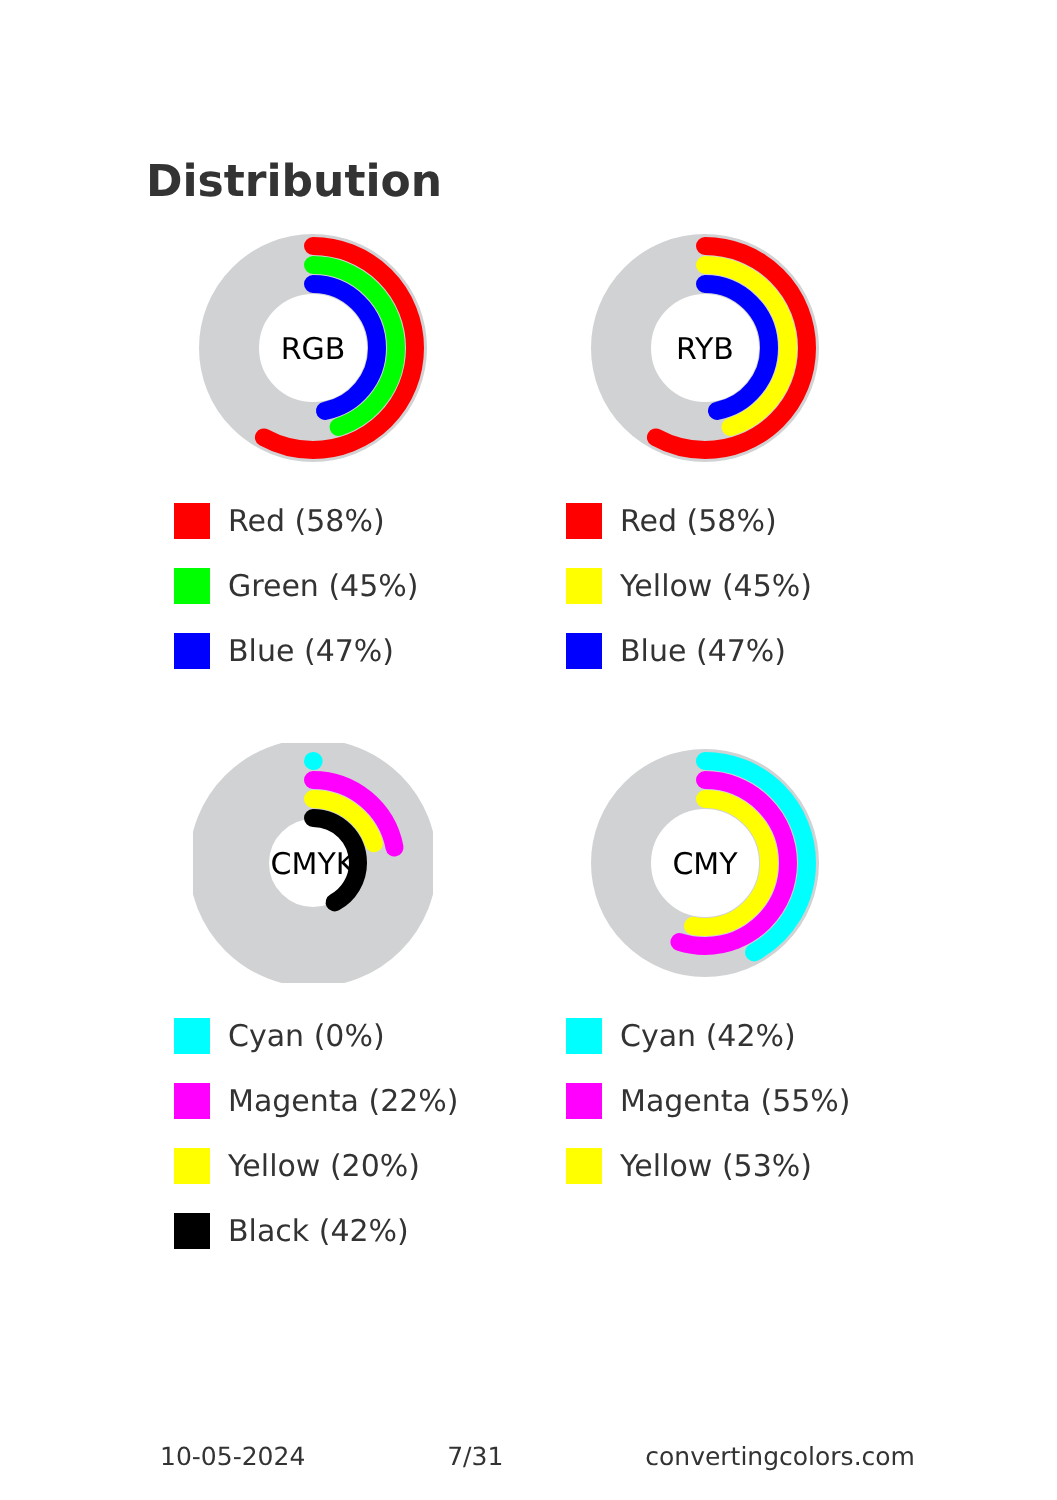Distribution
RGB
Red (58%)
Green (45%)
Blue (47%)
RYB
Red (58%)
Yellow (45%)
Blue (47%)
CMYK
Cyan (0%)
Magenta (22%)
Yellow (20%)
Black (42%)
CMY
Cyan (42%)
Magenta (55%)
Yellow (53%)
10-05-2024 7/31 convertingcolors.com